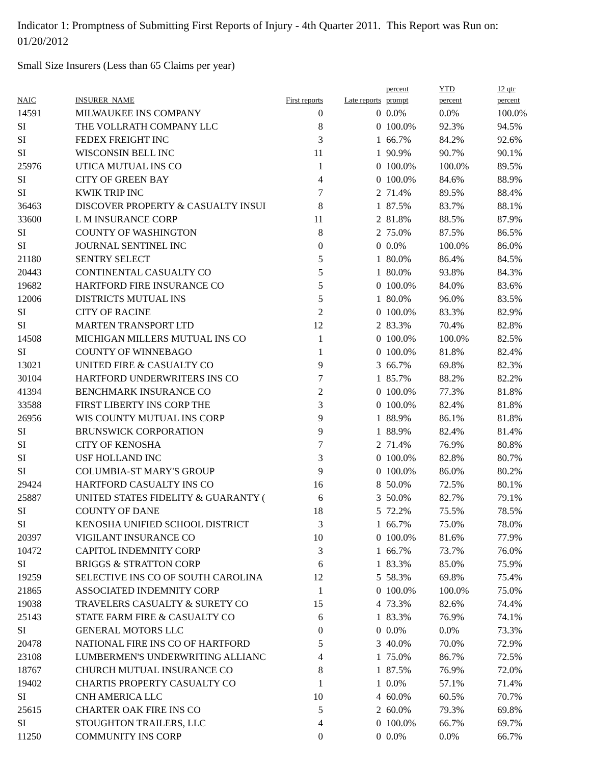Indicator 1: Promptness of Submitting First Reports of Injury - 4th Quarter 2011. This Report was Run on: 01/20/2012
Small Size Insurers (Less than 65 Claims per year)
| NAIC | INSURER_NAME | First reports | Late reports | percent prompt | YTD percent | 12 qtr percent |
| --- | --- | --- | --- | --- | --- | --- |
| 14591 | MILWAUKEE INS COMPANY | 0 | 0 | 0.0% | 0.0% | 100.0% |
| SI | THE VOLLRATH COMPANY LLC | 8 | 0 | 100.0% | 92.3% | 94.5% |
| SI | FEDEX FREIGHT INC | 3 | 1 | 66.7% | 84.2% | 92.6% |
| SI | WISCONSIN BELL INC | 11 | 1 | 90.9% | 90.7% | 90.1% |
| 25976 | UTICA MUTUAL INS CO | 1 | 0 | 100.0% | 100.0% | 89.5% |
| SI | CITY OF GREEN BAY | 4 | 0 | 100.0% | 84.6% | 88.9% |
| SI | KWIK TRIP INC | 7 | 2 | 71.4% | 89.5% | 88.4% |
| 36463 | DISCOVER PROPERTY & CASUALTY INSUI | 8 | 1 | 87.5% | 83.7% | 88.1% |
| 33600 | L M INSURANCE CORP | 11 | 2 | 81.8% | 88.5% | 87.9% |
| SI | COUNTY OF WASHINGTON | 8 | 2 | 75.0% | 87.5% | 86.5% |
| SI | JOURNAL SENTINEL INC | 0 | 0 | 0.0% | 100.0% | 86.0% |
| 21180 | SENTRY SELECT | 5 | 1 | 80.0% | 86.4% | 84.5% |
| 20443 | CONTINENTAL CASUALTY CO | 5 | 1 | 80.0% | 93.8% | 84.3% |
| 19682 | HARTFORD FIRE INSURANCE CO | 5 | 0 | 100.0% | 84.0% | 83.6% |
| 12006 | DISTRICTS MUTUAL INS | 5 | 1 | 80.0% | 96.0% | 83.5% |
| SI | CITY OF RACINE | 2 | 0 | 100.0% | 83.3% | 82.9% |
| SI | MARTEN TRANSPORT LTD | 12 | 2 | 83.3% | 70.4% | 82.8% |
| 14508 | MICHIGAN MILLERS MUTUAL INS CO | 1 | 0 | 100.0% | 100.0% | 82.5% |
| SI | COUNTY OF WINNEBAGO | 1 | 0 | 100.0% | 81.8% | 82.4% |
| 13021 | UNITED FIRE & CASUALTY CO | 9 | 3 | 66.7% | 69.8% | 82.3% |
| 30104 | HARTFORD UNDERWRITERS INS CO | 7 | 1 | 85.7% | 88.2% | 82.2% |
| 41394 | BENCHMARK INSURANCE CO | 2 | 0 | 100.0% | 77.3% | 81.8% |
| 33588 | FIRST LIBERTY INS CORP THE | 3 | 0 | 100.0% | 82.4% | 81.8% |
| 26956 | WIS COUNTY MUTUAL INS CORP | 9 | 1 | 88.9% | 86.1% | 81.8% |
| SI | BRUNSWICK CORPORATION | 9 | 1 | 88.9% | 82.4% | 81.4% |
| SI | CITY OF KENOSHA | 7 | 2 | 71.4% | 76.9% | 80.8% |
| SI | USF HOLLAND INC | 3 | 0 | 100.0% | 82.8% | 80.7% |
| SI | COLUMBIA-ST MARY'S GROUP | 9 | 0 | 100.0% | 86.0% | 80.2% |
| 29424 | HARTFORD CASUALTY INS CO | 16 | 8 | 50.0% | 72.5% | 80.1% |
| 25887 | UNITED STATES FIDELITY & GUARANTY ( | 6 | 3 | 50.0% | 82.7% | 79.1% |
| SI | COUNTY OF DANE | 18 | 5 | 72.2% | 75.5% | 78.5% |
| SI | KENOSHA UNIFIED SCHOOL DISTRICT | 3 | 1 | 66.7% | 75.0% | 78.0% |
| 20397 | VIGILANT INSURANCE CO | 10 | 0 | 100.0% | 81.6% | 77.9% |
| 10472 | CAPITOL INDEMNITY CORP | 3 | 1 | 66.7% | 73.7% | 76.0% |
| SI | BRIGGS & STRATTON CORP | 6 | 1 | 83.3% | 85.0% | 75.9% |
| 19259 | SELECTIVE INS CO OF SOUTH CAROLINA | 12 | 5 | 58.3% | 69.8% | 75.4% |
| 21865 | ASSOCIATED INDEMNITY CORP | 1 | 0 | 100.0% | 100.0% | 75.0% |
| 19038 | TRAVELERS CASUALTY & SURETY CO | 15 | 4 | 73.3% | 82.6% | 74.4% |
| 25143 | STATE FARM FIRE & CASUALTY CO | 6 | 1 | 83.3% | 76.9% | 74.1% |
| SI | GENERAL MOTORS LLC | 0 | 0 | 0.0% | 0.0% | 73.3% |
| 20478 | NATIONAL FIRE INS CO OF HARTFORD | 5 | 3 | 40.0% | 70.0% | 72.9% |
| 23108 | LUMBERMEN'S UNDERWRITING ALLIANC | 4 | 1 | 75.0% | 86.7% | 72.5% |
| 18767 | CHURCH MUTUAL INSURANCE CO | 8 | 1 | 87.5% | 76.9% | 72.0% |
| 19402 | CHARTIS PROPERTY CASUALTY CO | 1 | 1 | 0.0% | 57.1% | 71.4% |
| SI | CNH AMERICA LLC | 10 | 4 | 60.0% | 60.5% | 70.7% |
| 25615 | CHARTER OAK FIRE INS CO | 5 | 2 | 60.0% | 79.3% | 69.8% |
| SI | STOUGHTON TRAILERS, LLC | 4 | 0 | 100.0% | 66.7% | 69.7% |
| 11250 | COMMUNITY INS CORP | 0 | 0 | 0.0% | 0.0% | 66.7% |